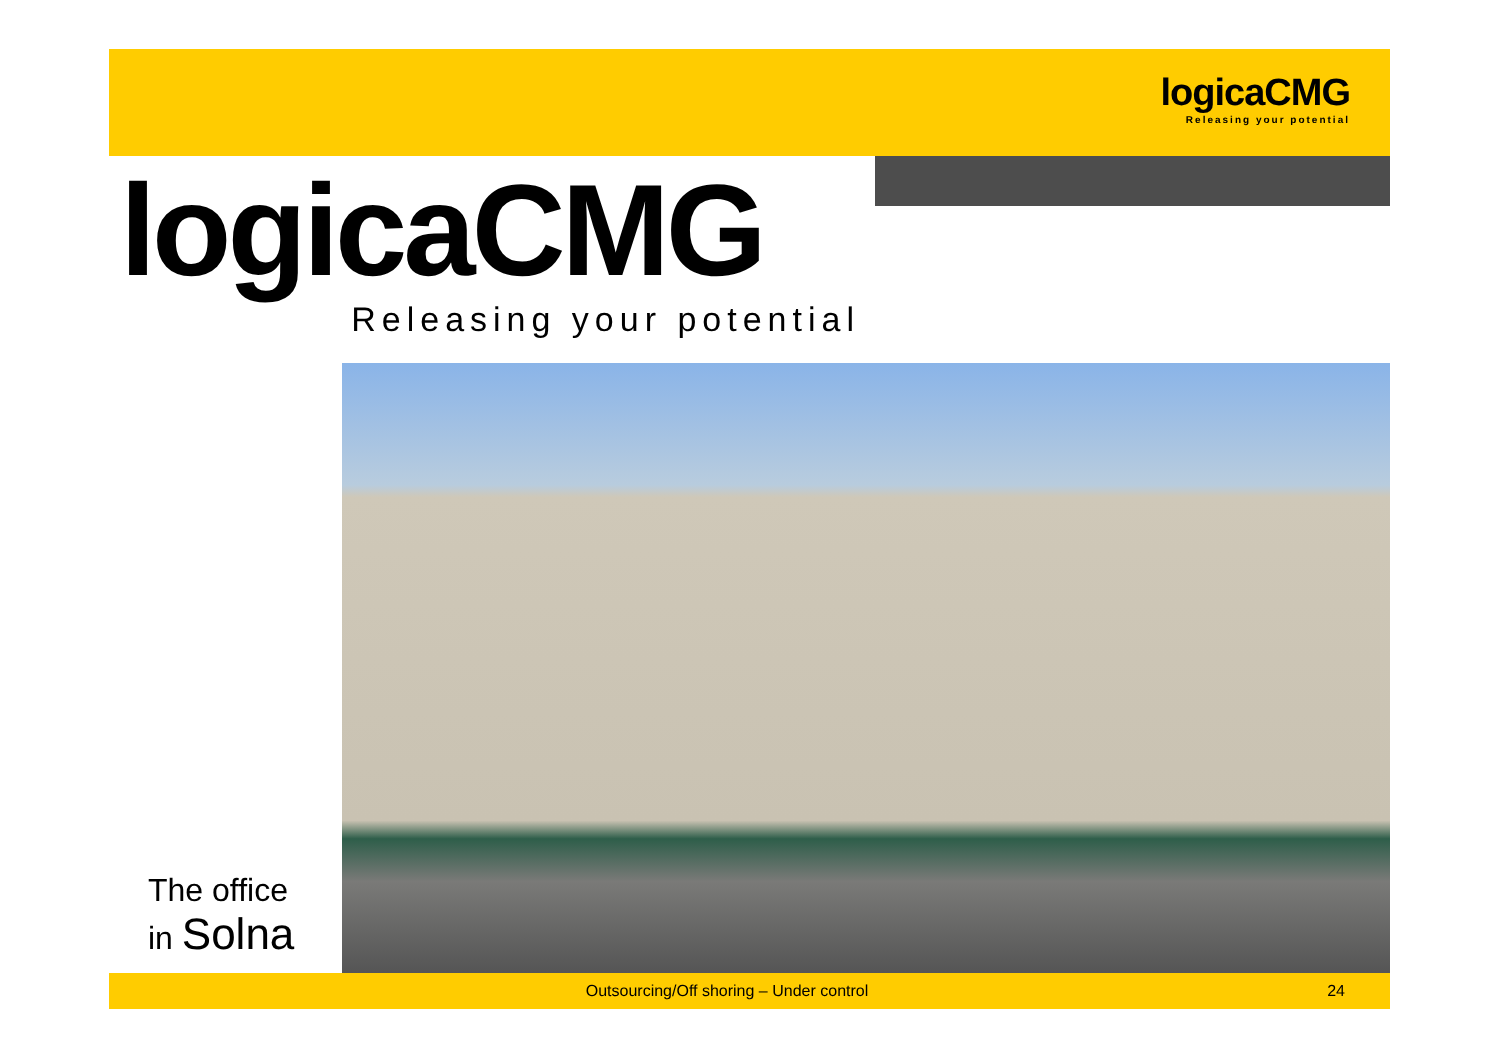logicaCMG
Releasing your potential
logicaCMG
Releasing your potential
The office
in Solna
Outsourcing/Off shoring – Under control
24